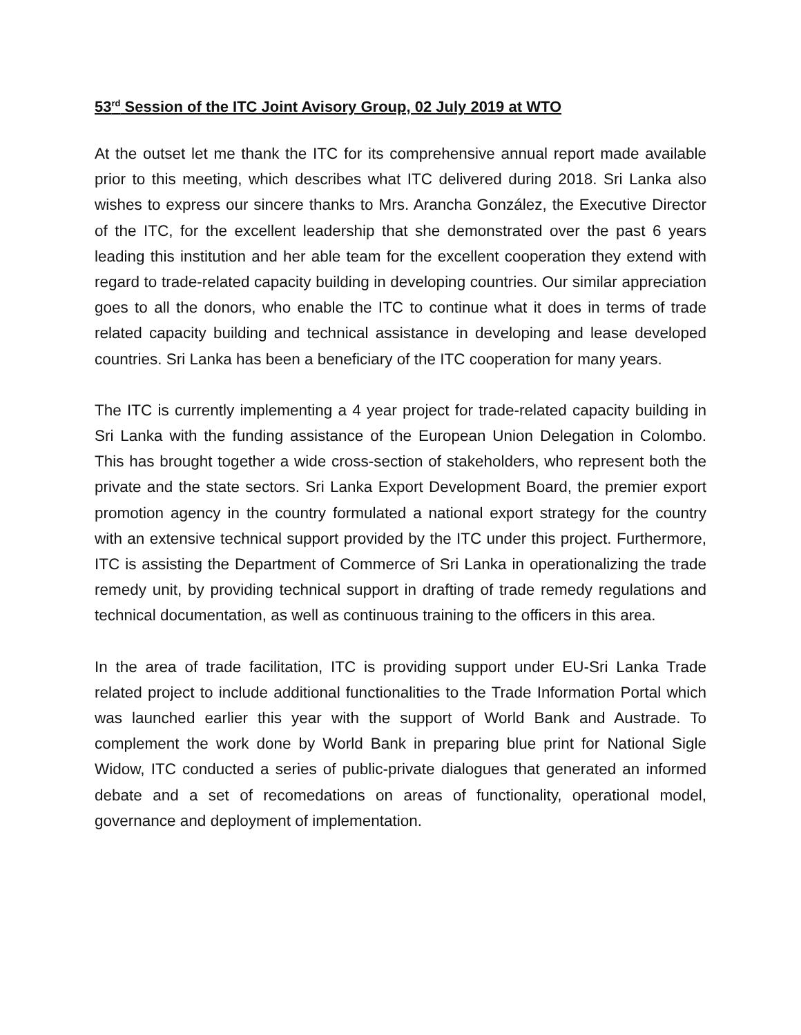53<sup>rd</sup> Session of the ITC Joint Avisory Group, 02 July 2019 at WTO
At the outset let me thank the ITC for its comprehensive annual report made available prior to this meeting, which describes what ITC delivered during 2018. Sri Lanka also wishes to express our sincere thanks to Mrs. Arancha González, the Executive Director of the ITC, for the excellent leadership that she demonstrated over the past 6 years leading this institution and her able team for the excellent cooperation they extend with regard to trade-related capacity building in developing countries. Our similar appreciation goes to all the donors, who enable the ITC to continue what it does in terms of trade related capacity building and technical assistance in developing and lease developed countries. Sri Lanka has been a beneficiary of the ITC cooperation for many years.
The ITC is currently implementing a 4 year project for trade-related capacity building in Sri Lanka with the funding assistance of the European Union Delegation in Colombo. This has brought together a wide cross-section of stakeholders, who represent both the private and the state sectors. Sri Lanka Export Development Board, the premier export promotion agency in the country formulated a national export strategy for the country with an extensive technical support provided by the ITC under this project. Furthermore, ITC is assisting the Department of Commerce of Sri Lanka in operationalizing the trade remedy unit, by providing technical support in drafting of trade remedy regulations and technical documentation, as well as continuous training to the officers in this area.
In the area of trade facilitation, ITC is providing support under EU-Sri Lanka Trade related project to include additional functionalities to the Trade Information Portal which was launched earlier this year with the support of World Bank and Austrade. To complement the work done by World Bank in preparing blue print for National Sigle Widow, ITC conducted a series of public-private dialogues that generated an informed debate and a set of recomedations on areas of functionality, operational model, governance and deployment of implementation.